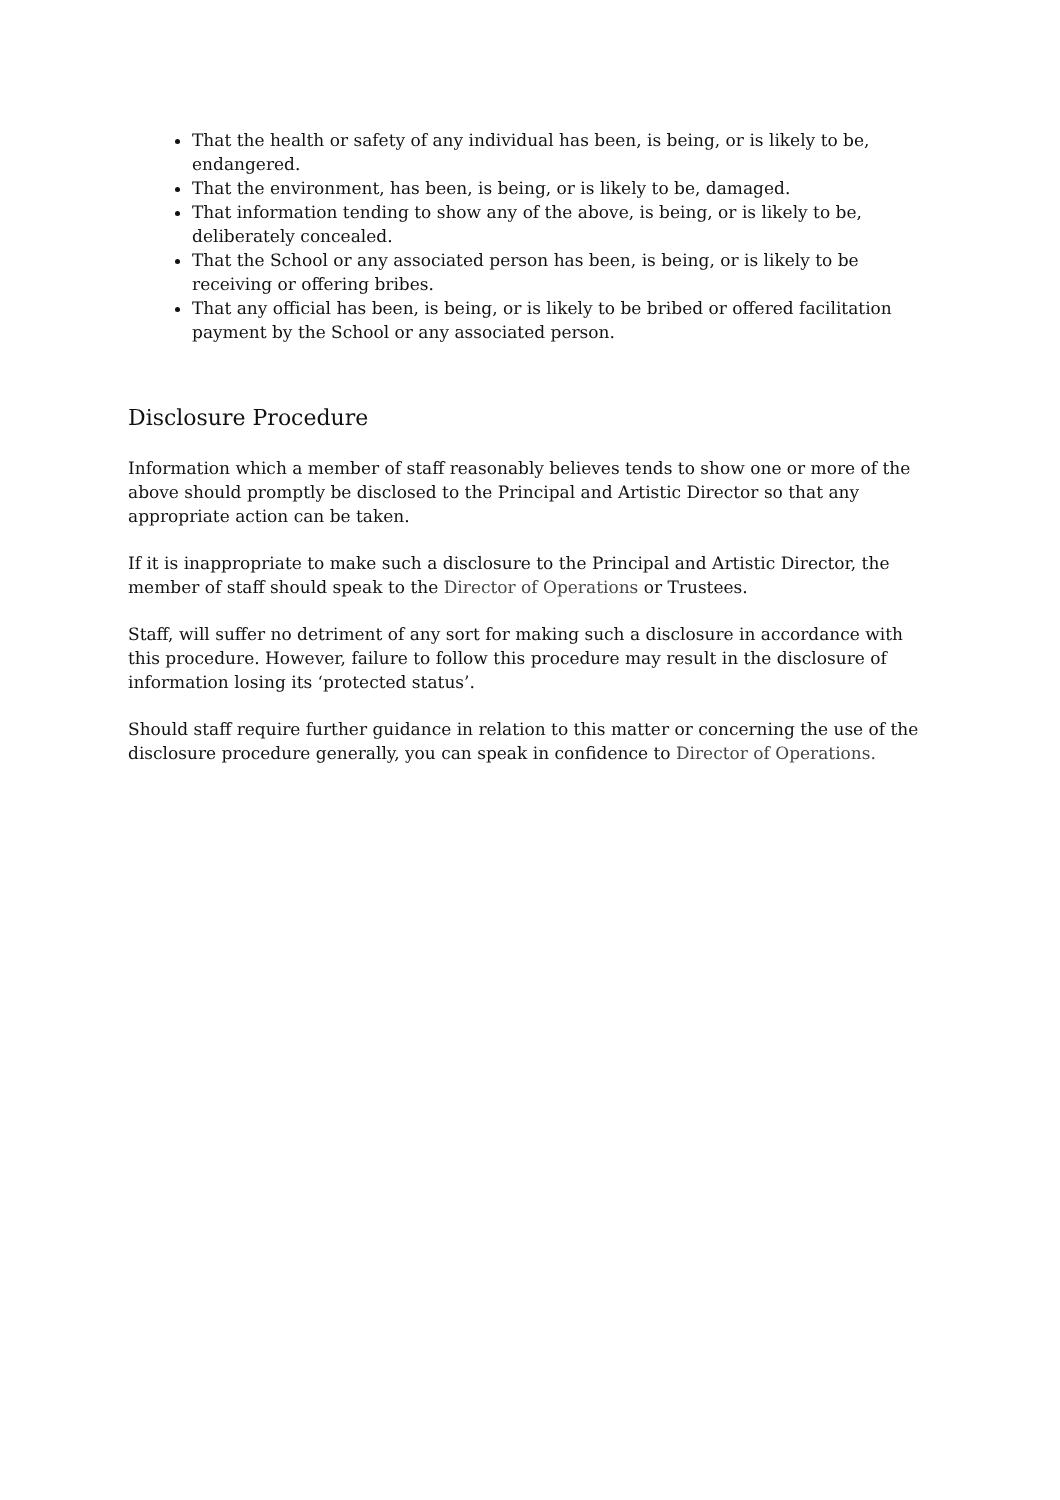That the health or safety of any individual has been, is being, or is likely to be, endangered.
That the environment, has been, is being, or is likely to be, damaged.
That information tending to show any of the above, is being, or is likely to be, deliberately concealed.
That the School or any associated person has been, is being, or is likely to be receiving or offering bribes.
That any official has been, is being, or is likely to be bribed or offered facilitation payment by the School or any associated person.
Disclosure Procedure
Information which a member of staff reasonably believes tends to show one or more of the above should promptly be disclosed to the Principal and Artistic Director so that any appropriate action can be taken.
If it is inappropriate to make such a disclosure to the Principal and Artistic Director, the member of staff should speak to the Director of Operations or Trustees.
Staff, will suffer no detriment of any sort for making such a disclosure in accordance with this procedure. However, failure to follow this procedure may result in the disclosure of information losing its ‘protected status’.
Should staff require further guidance in relation to this matter or concerning the use of the disclosure procedure generally, you can speak in confidence to Director of Operations.